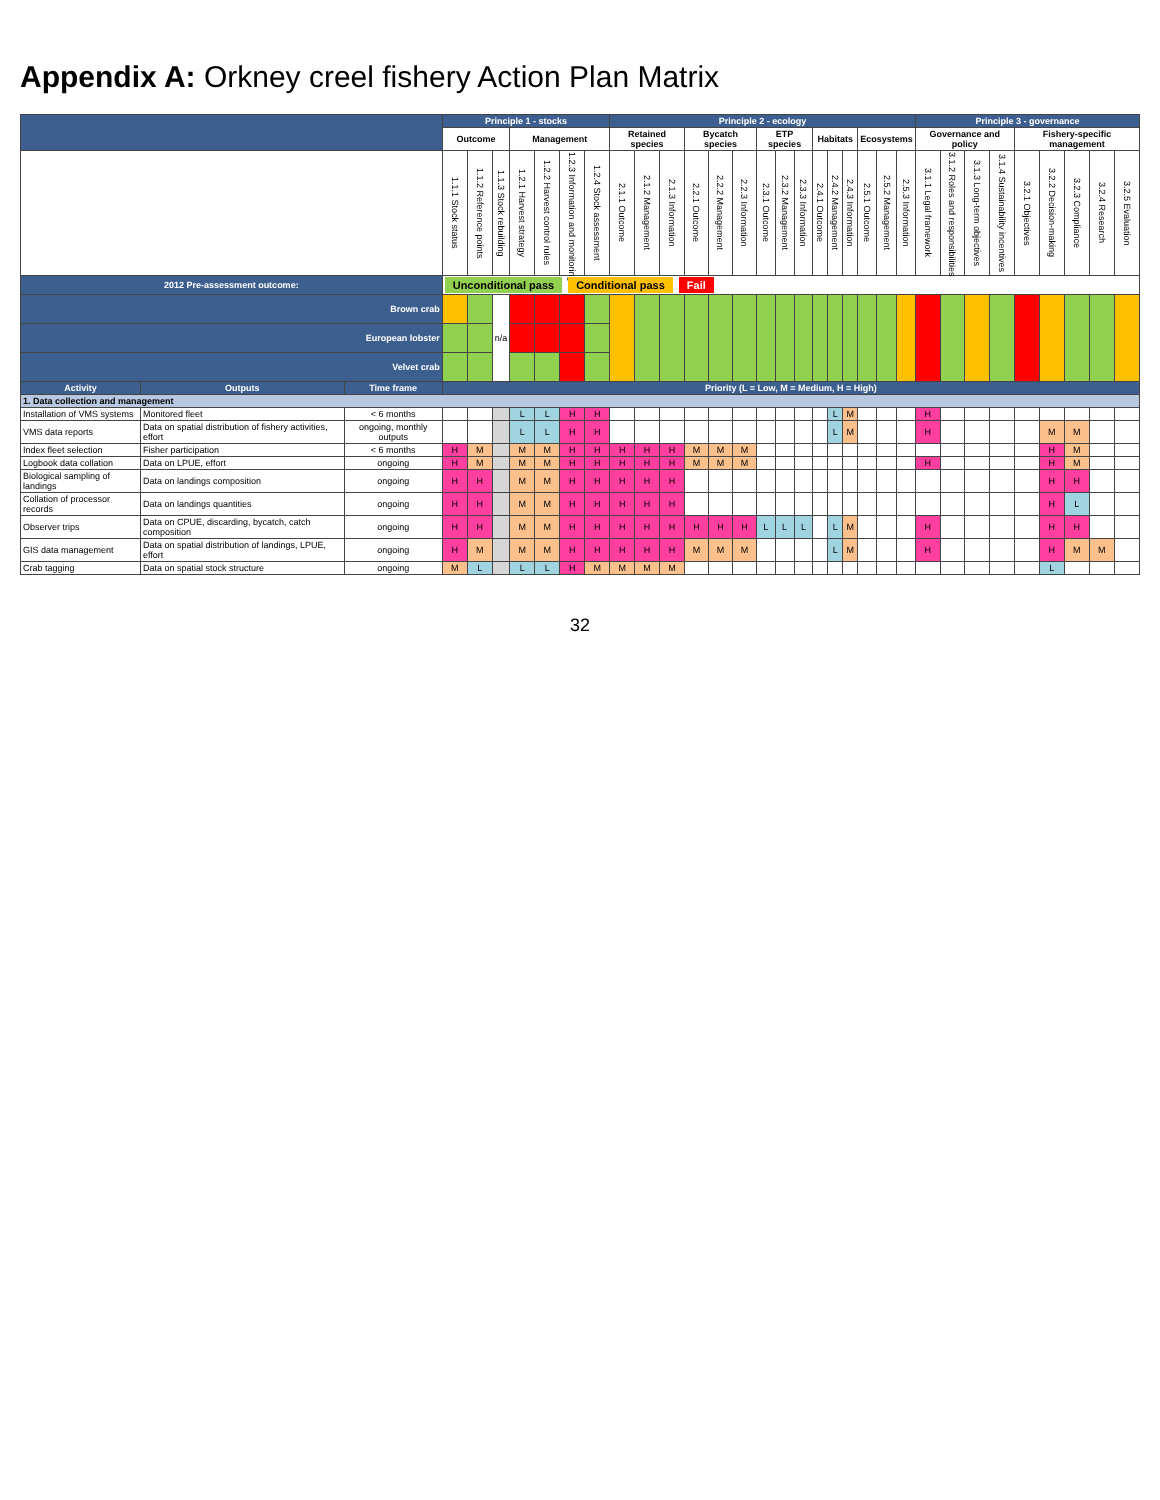Appendix A: Orkney creel fishery Action Plan Matrix
| | | | Principle 1 - stocks | | | | | | | Principle 2 - ecology | | | | | | | | | | | | | | | Principle 3 - governance | | | | | | | | |
| --- | --- | --- | --- | --- | --- | --- | --- | --- | --- | --- | --- | --- | --- | --- | --- | --- | --- | --- | --- | --- | --- | --- | --- | --- | --- | --- | --- | --- | --- | --- | --- | --- | --- |
| | | | Outcome | | | Management | | | | Retained species | | | Bycatch species | | | ETP species | | | Habitats | | | Ecosystems | | | Governance and policy | | | | Fishery-specific management | | | | |
| | | | 1.1.1 Stock status | 1.1.2 Reference points | 1.1.3 Stock rebuilding | 1.2.1 Harvest strategy | 1.2.2 Harvest control rules | 1.2.3 Information and monitoring | 1.2.4 Stock assessment | 2.1.1 Outcome | 2.1.2 Management | 2.1.3 Information | 2.2.1 Outcome | 2.2.2 Management | 2.2.3 Information | 2.3.1 Outcome | 2.3.2 Management | 2.3.3 Information | 2.4.1 Outcome | 2.4.2 Management | 2.4.3 Information | 2.5.1 Outcome | 2.5.2 Management | 2.5.3 Information | 3.1.1 Legal framework | 3.1.2 Roles and responsibilities | 3.1.3 Long-term objectives | 3.1.4 Sustainability incentives | 3.2.1 Objectives | 3.2.2 Decision-making | 3.2.3 Compliance | 3.2.4 Research | 3.2.5 Evaluation |
| 2012 Pre-assessment outcome: | | | Unconditional pass Conditional pass Fail | | | | | | | | | | | | | | | | | | | | | | | | | | | | | | |
| Brown crab | | | | | n/a | | | | | | | | | | | | | | | | | | | | | | | | | | | | |
| European lobster | | | | | | | | | | | | | | | | | | | | | | | | | | | | | | | | | |
| Velvet crab | | | | | | | | | | | | | | | | | | | | | | | | | | | | | | | | | |
| Activity | Outputs | Time frame | Priority (L = Low, M = Medium, H = High) | | | | | | | | | | | | | | | | | | | | | | | | | | | | | | |
| 1. Data collection and management | | | | | | | | | | | | | | | | | | | | | | | | | | | | | | | | | |
| Installation of VMS systems | Monitored fleet | < 6 months | | | | L | L | H | H | | | | | | | | | | | L | M | | | | H | | | | | | | | |
| VMS data reports | Data on spatial distribution of fishery activities, effort | ongoing, monthly outputs | | | | L | L | H | H | | | | | | | | | | | L | M | | | | H | | | | | M | M | | |
| Index fleet selection | Fisher participation | < 6 months | H | M | | M | M | H | H | H | H | H | M | M | M | | | | | | | | | | | | | | | H | M | | |
| Logbook data collation | Data on LPUE, effort | ongoing | H | M | | M | M | H | H | H | H | H | M | M | M | | | | | | | | | | H | | | | | H | M | | |
| Biological sampling of landings | Data on landings composition | ongoing | H | H | | M | M | H | H | H | H | H | | | | | | | | | | | | | | | | | | H | H | | |
| Collation of processor records | Data on landings quantities | ongoing | H | H | | M | M | H | H | H | H | H | | | | | | | | | | | | | | | | | | H | L | | |
| Observer trips | Data on CPUE, discarding, bycatch, catch composition | ongoing | H | H | | M | M | H | H | H | H | H | H | H | H | L | L | L | | L | M | | | | H | | | | | H | H | | |
| GIS data management | Data on spatial distribution of landings, LPUE, effort | ongoing | H | M | | M | M | H | H | H | H | H | M | M | M | | | | | L | M | | | | H | | | | | H | M | M | |
| Crab tagging | Data on spatial stock structure | ongoing | M | L | | L | L | H | M | M | M | M | | | | | | | | | | | | | | | | | | L | | | |
32